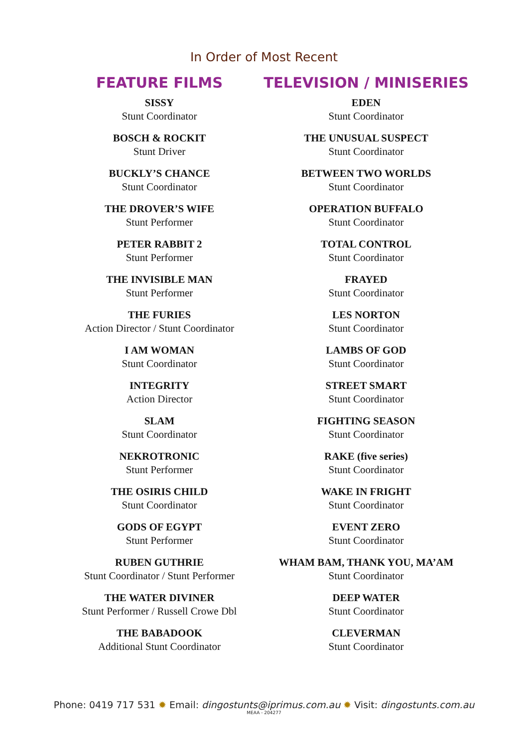In Order of Most Recent
FEATURE FILMS
SISSY
Stunt Coordinator
BOSCH & ROCKIT
Stunt Driver
BUCKLY’S CHANCE
Stunt Coordinator
THE DROVER’S WIFE
Stunt Performer
PETER RABBIT 2
Stunt Performer
THE INVISIBLE MAN
Stunt Performer
THE FURIES
Action Director / Stunt Coordinator
I AM WOMAN
Stunt Coordinator
INTEGRITY
Action Director
SLAM
Stunt Coordinator
NEKROTRONIC
Stunt Performer
THE OSIRIS CHILD
Stunt Coordinator
GODS OF EGYPT
Stunt Performer
RUBEN GUTHRIE
Stunt Coordinator / Stunt Performer
THE WATER DIVINER
Stunt Performer / Russell Crowe Dbl
THE BABADOOK
Additional Stunt Coordinator
TELEVISION / MINISERIES
EDEN
Stunt Coordinator
THE UNUSUAL SUSPECT
Stunt Coordinator
BETWEEN TWO WORLDS
Stunt Coordinator
OPERATION BUFFALO
Stunt Coordinator
TOTAL CONTROL
Stunt Coordinator
FRAYED
Stunt Coordinator
LES NORTON
Stunt Coordinator
LAMBS OF GOD
Stunt Coordinator
STREET SMART
Stunt Coordinator
FIGHTING SEASON
Stunt Coordinator
RAKE (five series)
Stunt Coordinator
WAKE IN FRIGHT
Stunt Coordinator
EVENT ZERO
Stunt Coordinator
WHAM BAM, THANK YOU, MA’AM
Stunt Coordinator
DEEP WATER
Stunt Coordinator
CLEVERMAN
Stunt Coordinator
Phone: 0419 717 531 ✹ Email: dingostunts@iprimus.com.au ✹ Visit: dingostunts.com.au
MEAA - 204277